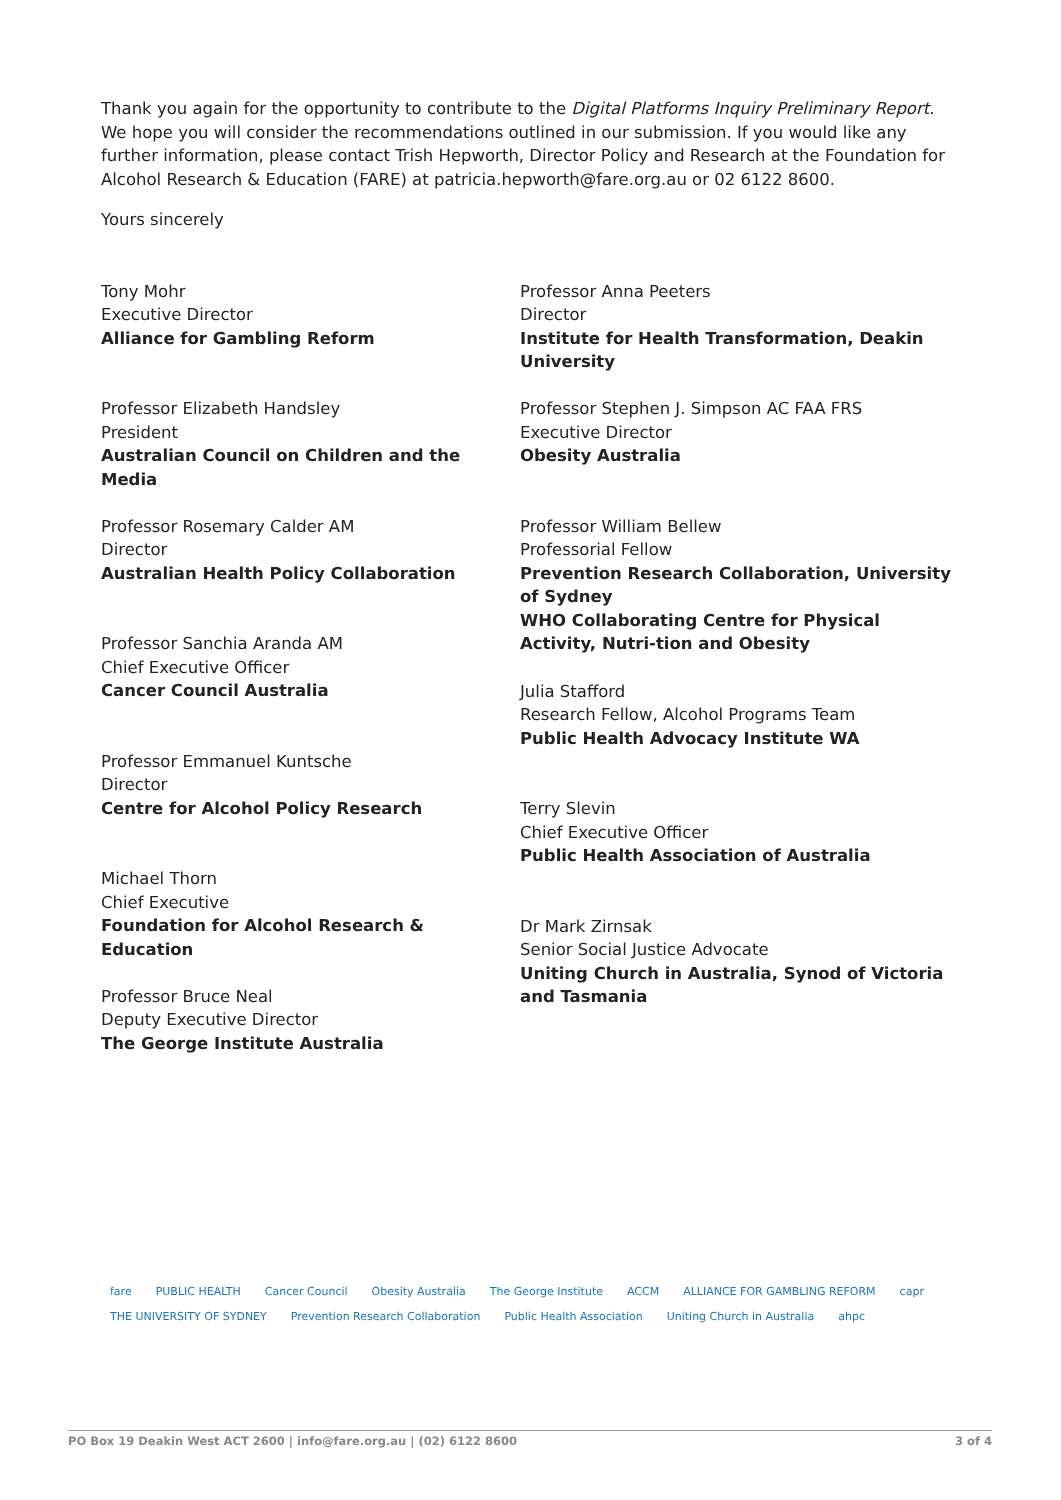Thank you again for the opportunity to contribute to the Digital Platforms Inquiry Preliminary Report. We hope you will consider the recommendations outlined in our submission. If you would like any further information, please contact Trish Hepworth, Director Policy and Research at the Foundation for Alcohol Research & Education (FARE) at patricia.hepworth@fare.org.au or 02 6122 8600.
Yours sincerely
Tony Mohr
Executive Director
Alliance for Gambling Reform
Professor Elizabeth Handsley
President
Australian Council on Children and the Media
Professor Rosemary Calder AM
Director
Australian Health Policy Collaboration
Professor Sanchia Aranda AM
Chief Executive Officer
Cancer Council Australia
Professor Emmanuel Kuntsche
Director
Centre for Alcohol Policy Research
Michael Thorn
Chief Executive
Foundation for Alcohol Research & Education
Professor Bruce Neal
Deputy Executive Director
The George Institute Australia
Professor Anna Peeters
Director
Institute for Health Transformation, Deakin University
Professor Stephen J. Simpson AC FAA FRS
Executive Director
Obesity Australia
Professor William Bellew
Professorial Fellow
Prevention Research Collaboration, University of Sydney
WHO Collaborating Centre for Physical Activity, Nutri-tion and Obesity
Julia Stafford
Research Fellow, Alcohol Programs Team
Public Health Advocacy Institute WA
Terry Slevin
Chief Executive Officer
Public Health Association of Australia
Dr Mark Zirnsak
Senior Social Justice Advocate
Uniting Church in Australia, Synod of Victoria and Tasmania
fare PUBLIC HEALTH Cancer Council Obesity Australia The George Institute ACCM ALLIANCE FOR GAMBLING REFORM capr THE UNIVERSITY OF SYDNEY Prevention Research Collaboration Public Health Association Uniting Church in Australia ahpc
PO Box 19 Deakin West ACT 2600 | info@fare.org.au | (02) 6122 8600 3 of 4